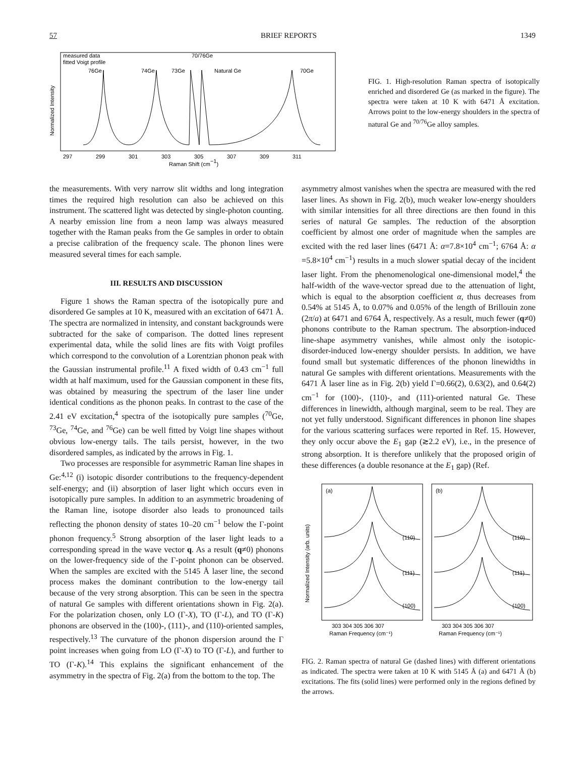57 BRIEF REPORTS 1349
measured data
fitted Voigt profile
76Ge
74Ge
73Ge
70/76Ge
Natural Ge
70Ge
297
299
301
303
305
307
309
311
Raman Shift (cm−1)
Normalized Intensity
FIG. 1. High-resolution Raman spectra of isotopically enriched and disordered Ge (as marked in the figure). The spectra were taken at 10 K with 6471 Å excitation. Arrows point to the low-energy shoulders in the spectra of natural Ge and <sup>70/76</sup>Ge alloy samples.
the measurements. With very narrow slit widths and long integration times the required high resolution can also be achieved on this instrument. The scattered light was detected by single-photon counting. A nearby emission line from a neon lamp was always measured together with the Raman peaks from the Ge samples in order to obtain a precise calibration of the frequency scale. The phonon lines were measured several times for each sample.
III. RESULTS AND DISCUSSION
Figure 1 shows the Raman spectra of the isotopically pure and disordered Ge samples at 10 K, measured with an excitation of 6471 Å. The spectra are normalized in intensity, and constant backgrounds were subtracted for the sake of comparison. The dotted lines represent experimental data, while the solid lines are fits with Voigt profiles which correspond to the convolution of a Lorentzian phonon peak with the Gaussian instrumental profile.<sup>11</sup> A fixed width of 0.43 cm<sup>−1</sup> full width at half maximum, used for the Gaussian component in these fits, was obtained by measuring the spectrum of the laser line under identical conditions as the phonon peaks. In contrast to the case of the 2.41 eV excitation,<sup>4</sup> spectra of the isotopically pure samples (<sup>70</sup>Ge, <sup>73</sup>Ge, <sup>74</sup>Ge, and <sup>76</sup>Ge) can be well fitted by Voigt line shapes without obvious low-energy tails. The tails persist, however, in the two disordered samples, as indicated by the arrows in Fig. 1.
Two processes are responsible for asymmetric Raman line shapes in Ge:<sup>4,12</sup> (i) isotopic disorder contributions to the frequency-dependent self-energy; and (ii) absorption of laser light which occurs even in isotopically pure samples. In addition to an asymmetric broadening of the Raman line, isotope disorder also leads to pronounced tails reflecting the phonon density of states 10–20 cm<sup>−1</sup> below the Γ-point phonon frequency.<sup>5</sup> Strong absorption of the laser light leads to a corresponding spread in the wave vector q. As a result (q≠0) phonons on the lower-frequency side of the Γ-point phonon can be observed. When the samples are excited with the 5145 Å laser line, the second process makes the dominant contribution to the low-energy tail because of the very strong absorption. This can be seen in the spectra of natural Ge samples with different orientations shown in Fig. 2(a). For the polarization chosen, only LO (Γ-X), TO (Γ-L), and TO (Γ-K) phonons are observed in the (100)-, (111)-, and (110)-oriented samples, respectively.<sup>13</sup> The curvature of the phonon dispersion around the Γ point increases when going from LO (Γ-X) to TO (Γ-L), and further to TO (Γ-K).<sup>14</sup> This explains the significant enhancement of the asymmetry in the spectra of Fig. 2(a) from the bottom to the top. The
asymmetry almost vanishes when the spectra are measured with the red laser lines. As shown in Fig. 2(b), much weaker low-energy shoulders with similar intensities for all three directions are then found in this series of natural Ge samples. The reduction of the absorption coefficient by almost one order of magnitude when the samples are excited with the red laser lines (6471 Å: α=7.8×10<sup>4</sup> cm<sup>−1</sup>; 6764 Å: α =5.8×10<sup>4</sup> cm<sup>−1</sup>) results in a much slower spatial decay of the incident laser light. From the phenomenological one-dimensional model,<sup>4</sup> the half-width of the wave-vector spread due to the attenuation of light, which is equal to the absorption coefficient α, thus decreases from 0.54% at 5145 Å, to 0.07% and 0.05% of the length of Brillouin zone (2π/a) at 6471 and 6764 Å, respectively. As a result, much fewer (q≠0) phonons contribute to the Raman spectrum. The absorption-induced line-shape asymmetry vanishes, while almost only the isotopic-disorder-induced low-energy shoulder persists. In addition, we have found small but systematic differences of the phonon linewidths in natural Ge samples with different orientations. Measurements with the 6471 Å laser line as in Fig. 2(b) yield Γ=0.66(2), 0.63(2), and 0.64(2) cm<sup>−1</sup> for (100)-, (110)-, and (111)-oriented natural Ge. These differences in linewidth, although marginal, seem to be real. They are not yet fully understood. Significant differences in phonon line shapes for the various scattering surfaces were reported in Ref. 15. However, they only occur above the E<sub>1</sub> gap (≳2.2 eV), i.e., in the presence of strong absorption. It is therefore unlikely that the proposed origin of these differences (a double resonance at the E<sub>1</sub> gap) (Ref.
(a)
(b)
(110)
(111)
(100)
(110)
(111)
(100)
303 304 305 306 307
303 304 305 306 307
Raman Frequency (cm⁻¹)
Raman Frequency (cm⁻¹)
Normalized Intensity (arb. units)
FIG. 2. Raman spectra of natural Ge (dashed lines) with different orientations as indicated. The spectra were taken at 10 K with 5145 Å (a) and 6471 Å (b) excitations. The fits (solid lines) were performed only in the regions defined by the arrows.